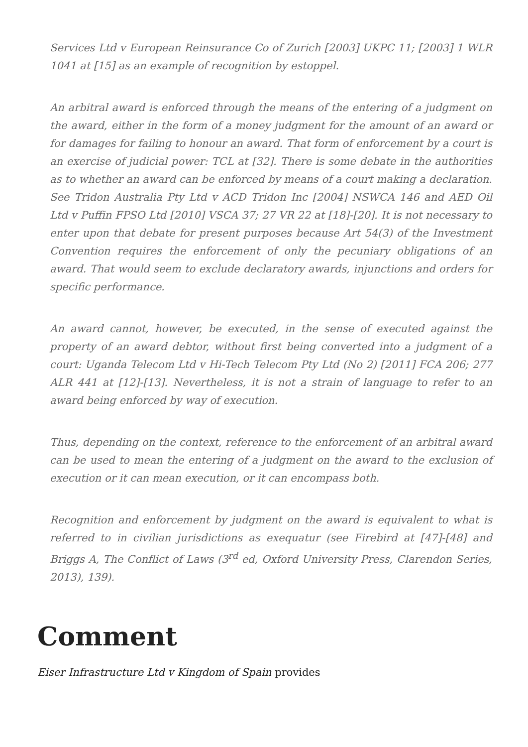Services Ltd v European Reinsurance Co of Zurich [2003] UKPC 11; [2003] 1 WLR 1041 at [15] as an example of recognition by estoppel.
An arbitral award is enforced through the means of the entering of a judgment on the award, either in the form of a money judgment for the amount of an award or for damages for failing to honour an award. That form of enforcement by a court is an exercise of judicial power: TCL at [32]. There is some debate in the authorities as to whether an award can be enforced by means of a court making a declaration. See Tridon Australia Pty Ltd v ACD Tridon Inc [2004] NSWCA 146 and AED Oil Ltd v Puffin FPSO Ltd [2010] VSCA 37; 27 VR 22 at [18]-[20]. It is not necessary to enter upon that debate for present purposes because Art 54(3) of the Investment Convention requires the enforcement of only the pecuniary obligations of an award. That would seem to exclude declaratory awards, injunctions and orders for specific performance.
An award cannot, however, be executed, in the sense of executed against the property of an award debtor, without first being converted into a judgment of a court: Uganda Telecom Ltd v Hi-Tech Telecom Pty Ltd (No 2) [2011] FCA 206; 277 ALR 441 at [12]-[13]. Nevertheless, it is not a strain of language to refer to an award being enforced by way of execution.
Thus, depending on the context, reference to the enforcement of an arbitral award can be used to mean the entering of a judgment on the award to the exclusion of execution or it can mean execution, or it can encompass both.
Recognition and enforcement by judgment on the award is equivalent to what is referred to in civilian jurisdictions as exequatur (see Firebird at [47]-[48] and Briggs A, The Conflict of Laws (3<sup>rd</sup> ed, Oxford University Press, Clarendon Series, 2013), 139).
Comment
Eiser Infrastructure Ltd v Kingdom of Spain provides